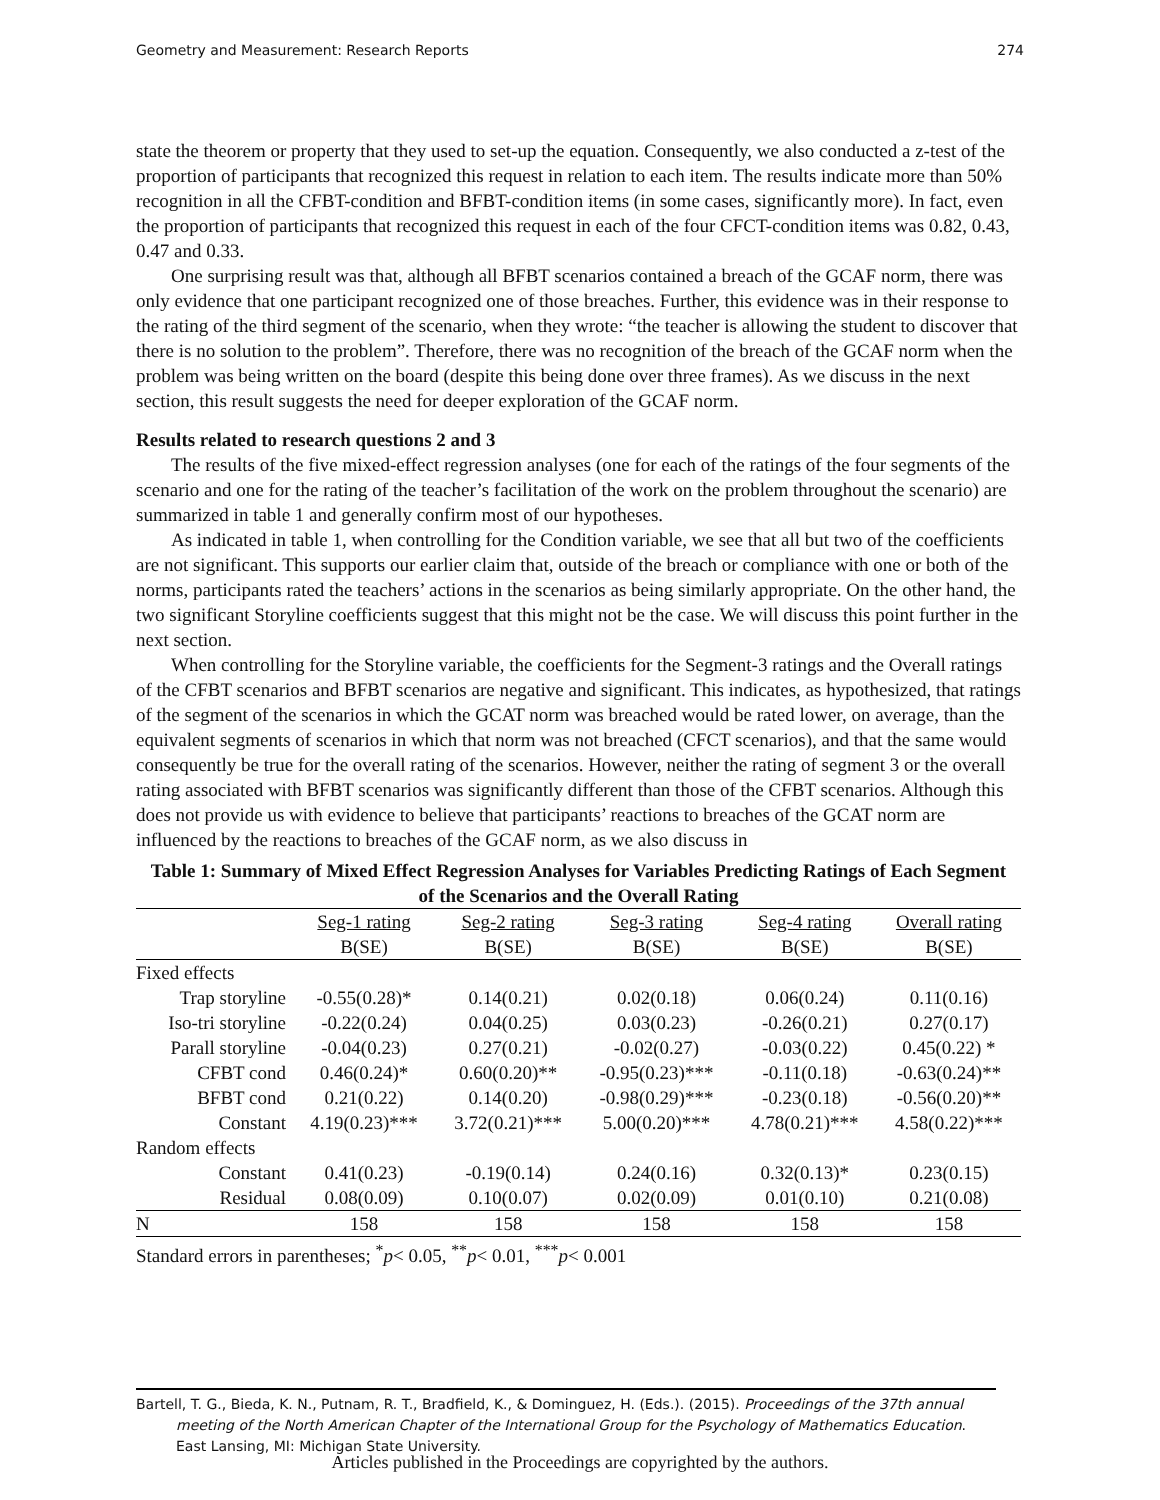Geometry and Measurement: Research Reports 274
state the theorem or property that they used to set-up the equation. Consequently, we also conducted a z-test of the proportion of participants that recognized this request in relation to each item. The results indicate more than 50% recognition in all the CFBT-condition and BFBT-condition items (in some cases, significantly more). In fact, even the proportion of participants that recognized this request in each of the four CFCT-condition items was 0.82, 0.43, 0.47 and 0.33.
One surprising result was that, although all BFBT scenarios contained a breach of the GCAF norm, there was only evidence that one participant recognized one of those breaches. Further, this evidence was in their response to the rating of the third segment of the scenario, when they wrote: “the teacher is allowing the student to discover that there is no solution to the problem”. Therefore, there was no recognition of the breach of the GCAF norm when the problem was being written on the board (despite this being done over three frames). As we discuss in the next section, this result suggests the need for deeper exploration of the GCAF norm.
Results related to research questions 2 and 3
The results of the five mixed-effect regression analyses (one for each of the ratings of the four segments of the scenario and one for the rating of the teacher’s facilitation of the work on the problem throughout the scenario) are summarized in table 1 and generally confirm most of our hypotheses.
As indicated in table 1, when controlling for the Condition variable, we see that all but two of the coefficients are not significant. This supports our earlier claim that, outside of the breach or compliance with one or both of the norms, participants rated the teachers’ actions in the scenarios as being similarly appropriate. On the other hand, the two significant Storyline coefficients suggest that this might not be the case. We will discuss this point further in the next section.
When controlling for the Storyline variable, the coefficients for the Segment-3 ratings and the Overall ratings of the CFBT scenarios and BFBT scenarios are negative and significant. This indicates, as hypothesized, that ratings of the segment of the scenarios in which the GCAT norm was breached would be rated lower, on average, than the equivalent segments of scenarios in which that norm was not breached (CFCT scenarios), and that the same would consequently be true for the overall rating of the scenarios. However, neither the rating of segment 3 or the overall rating associated with BFBT scenarios was significantly different than those of the CFBT scenarios. Although this does not provide us with evidence to believe that participants’ reactions to breaches of the GCAT norm are influenced by the reactions to breaches of the GCAF norm, as we also discuss in
Table 1: Summary of Mixed Effect Regression Analyses for Variables Predicting Ratings of Each Segment of the Scenarios and the Overall Rating
| | Seg-1 rating | Seg-2 rating | Seg-3 rating | Seg-4 rating | Overall rating |
| --- | --- | --- | --- | --- | --- |
| | B(SE) | B(SE) | B(SE) | B(SE) | B(SE) |
| Fixed effects | | | | | |
| Trap storyline | -0.55(0.28)* | 0.14(0.21) | 0.02(0.18) | 0.06(0.24) | 0.11(0.16) |
| Iso-tri storyline | -0.22(0.24) | 0.04(0.25) | 0.03(0.23) | -0.26(0.21) | 0.27(0.17) |
| Parall storyline | -0.04(0.23) | 0.27(0.21) | -0.02(0.27) | -0.03(0.22) | 0.45(0.22) * |
| CFBT cond | 0.46(0.24)* | 0.60(0.20)** | -0.95(0.23)*** | -0.11(0.18) | -0.63(0.24)** |
| BFBT cond | 0.21(0.22) | 0.14(0.20) | -0.98(0.29)*** | -0.23(0.18) | -0.56(0.20)** |
| Constant | 4.19(0.23)*** | 3.72(0.21)*** | 5.00(0.20)*** | 4.78(0.21)*** | 4.58(0.22)*** |
| Random effects | | | | | |
| Constant | 0.41(0.23) | -0.19(0.14) | 0.24(0.16) | 0.32(0.13)* | 0.23(0.15) |
| Residual | 0.08(0.09) | 0.10(0.07) | 0.02(0.09) | 0.01(0.10) | 0.21(0.08) |
| N | 158 | 158 | 158 | 158 | 158 |
Standard errors in parentheses; <sup>*</sup>p< 0.05, <sup>**</sup>p< 0.01, <sup>***</sup>p< 0.001
Bartell, T. G., Bieda, K. N., Putnam, R. T., Bradfield, K., & Dominguez, H. (Eds.). (2015). Proceedings of the 37th annual meeting of the North American Chapter of the International Group for the Psychology of Mathematics Education. East Lansing, MI: Michigan State University.
Articles published in the Proceedings are copyrighted by the authors.